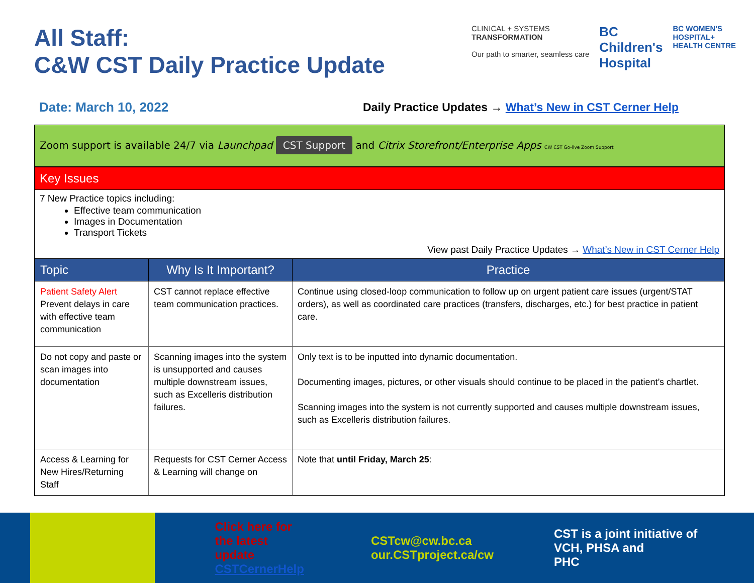All Staff:
C&W CST Daily Practice Update
CLINICAL + SYSTEMS
TRANSFORMATION
Our path to smarter, seamless care
BC
Children's
Hospital
BC WOMEN'S
HOSPITAL+
HEALTH CENTRE
Date: March 10, 2022 Daily Practice Updates → What’s New in CST Cerner Help
Zoom support is available 24/7 via Launchpad CST Support and Citrix Storefront/Enterprise Apps CW CST Go-live Zoom Support
Key Issues
7 New Practice topics including:
Effective team communication
Images in Documentation
Transport Tickets
View past Daily Practice Updates → What’s New in CST Cerner Help
| Topic | Why Is It Important? | Practice |
| --- | --- | --- |
| Patient Safety Alert Prevent delays in care with effective team communication | CST cannot replace effective team communication practices. | Continue using closed-loop communication to follow up on urgent patient care issues (urgent/STAT orders), as well as coordinated care practices (transfers, discharges, etc.) for best practice in patient care. |
| Do not copy and paste or scan images into documentation | Scanning images into the system is unsupported and causes multiple downstream issues, such as Excelleris distribution failures. | Only text is to be inputted into dynamic documentation. Documenting images, pictures, or other visuals should continue to be placed in the patient’s chartlet. Scanning images into the system is not currently supported and causes multiple downstream issues, such as Excelleris distribution failures. |
| Access & Learning for New Hires/Returning Staff | Requests for CST Cerner Access & Learning will change on | Note that until Friday, March 25 : |
Click here for the latest
update CSTCernerHelp
CSTcw@cw.bc.ca
our.CSTproject.ca/cw
CST is a joint initiative of VCH, PHSA and
PHC